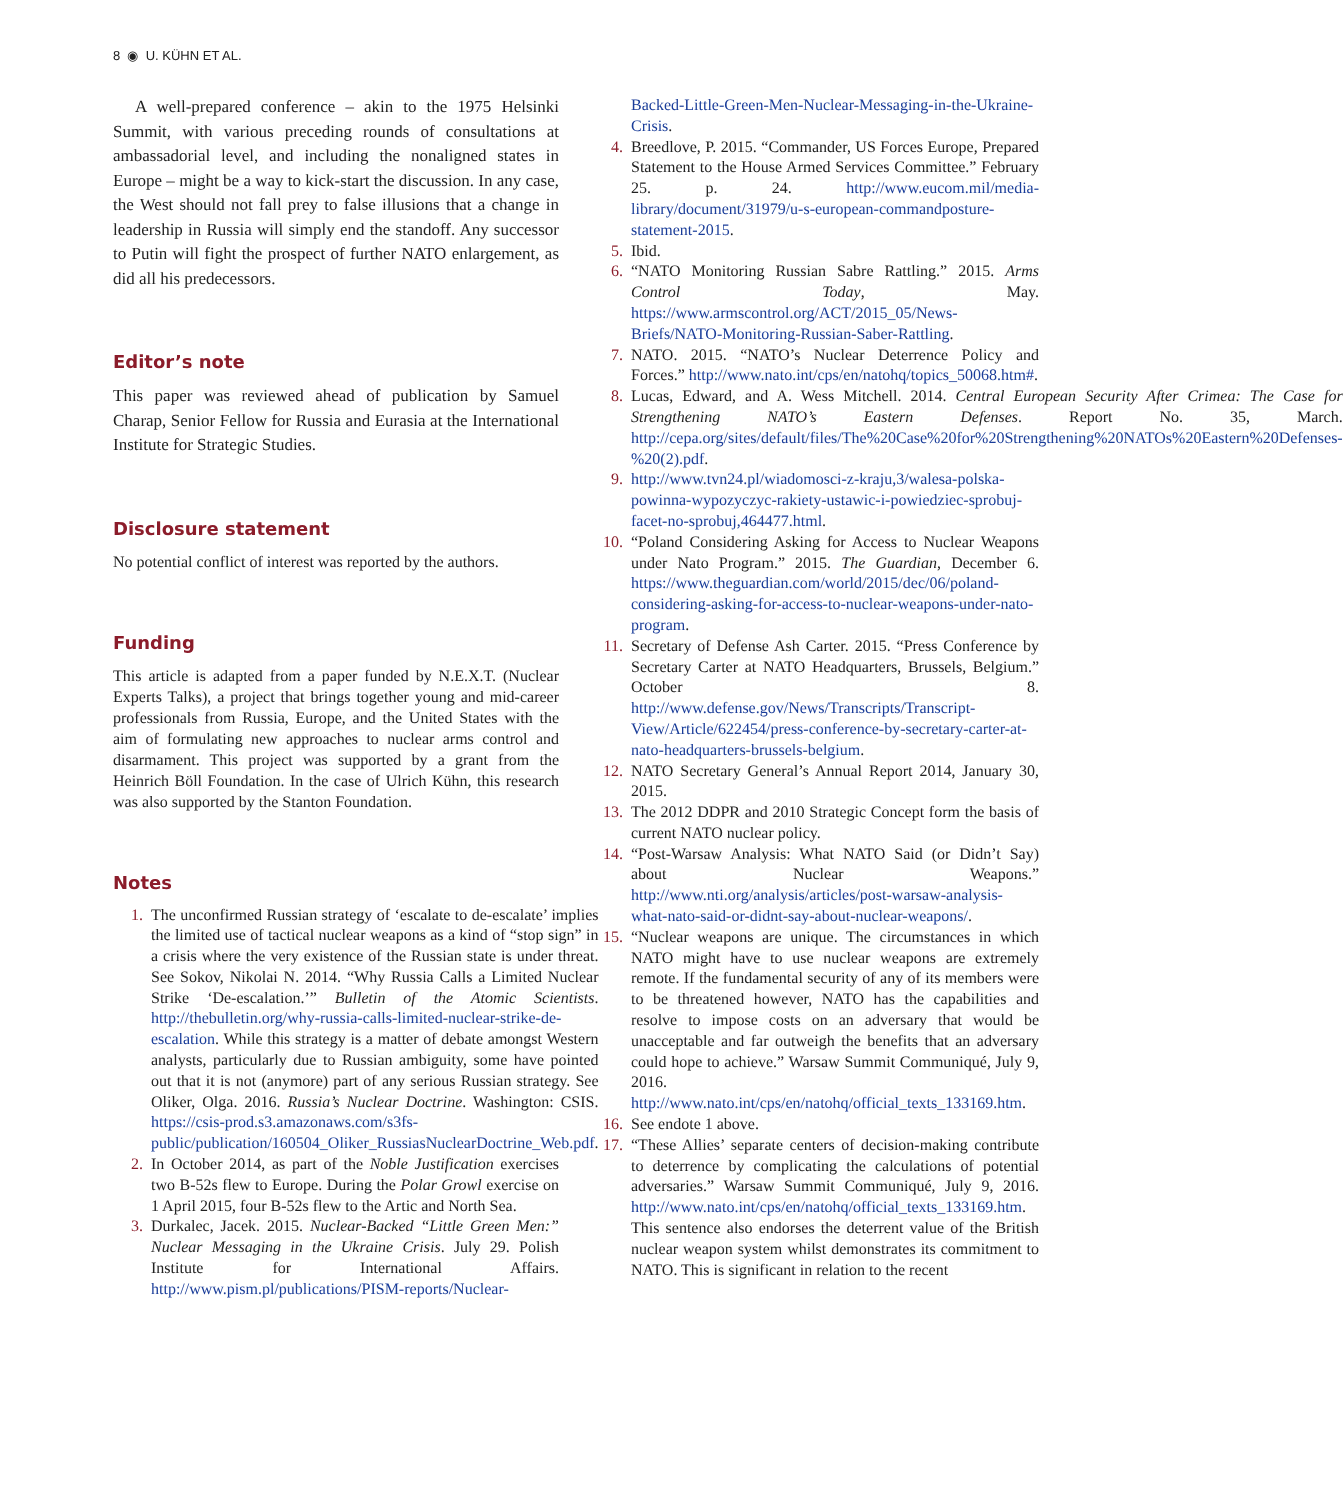8 ◉ U. KÜHN ET AL.
A well-prepared conference – akin to the 1975 Helsinki Summit, with various preceding rounds of consultations at ambassadorial level, and including the nonaligned states in Europe – might be a way to kick-start the discussion. In any case, the West should not fall prey to false illusions that a change in leadership in Russia will simply end the standoff. Any successor to Putin will fight the prospect of further NATO enlargement, as did all his predecessors.
Editor’s note
This paper was reviewed ahead of publication by Samuel Charap, Senior Fellow for Russia and Eurasia at the International Institute for Strategic Studies.
Disclosure statement
No potential conflict of interest was reported by the authors.
Funding
This article is adapted from a paper funded by N.E.X.T. (Nuclear Experts Talks), a project that brings together young and mid-career professionals from Russia, Europe, and the United States with the aim of formulating new approaches to nuclear arms control and disarmament. This project was supported by a grant from the Heinrich Böll Foundation. In the case of Ulrich Kühn, this research was also supported by the Stanton Foundation.
Notes
1. The unconfirmed Russian strategy of ‘escalate to de-escalate’ implies the limited use of tactical nuclear weapons as a kind of “stop sign” in a crisis where the very existence of the Russian state is under threat. See Sokov, Nikolai N. 2014. “Why Russia Calls a Limited Nuclear Strike ‘De-escalation.’” Bulletin of the Atomic Scientists. http://thebulletin.org/why-russia-calls-limited-nuclear-strike-de-escalation. While this strategy is a matter of debate amongst Western analysts, particularly due to Russian ambiguity, some have pointed out that it is not (anymore) part of any serious Russian strategy. See Oliker, Olga. 2016. Russia’s Nuclear Doctrine. Washington: CSIS. https://csis-prod.s3.amazonaws.com/s3fs-public/publication/160504_Oliker_RussiasNuclearDoctrine_Web.pdf.
2. In October 2014, as part of the Noble Justification exercises two B-52s flew to Europe. During the Polar Growl exercise on 1 April 2015, four B-52s flew to the Artic and North Sea.
3. Durkalec, Jacek. 2015. Nuclear-Backed “Little Green Men:” Nuclear Messaging in the Ukraine Crisis. July 29. Polish Institute for International Affairs. http://www.pism.pl/publications/PISM-reports/Nuclear-
Backed-Little-Green-Men-Nuclear-Messaging-in-the-Ukraine-Crisis.
4. Breedlove, P. 2015. “Commander, US Forces Europe, Prepared Statement to the House Armed Services Committee.” February 25. p. 24. http://www.eucom.mil/media-library/document/31979/u-s-european-commandposture-statement-2015.
5. Ibid.
6. “NATO Monitoring Russian Sabre Rattling.” 2015. Arms Control Today, May. https://www.armscontrol.org/ACT/2015_05/News-Briefs/NATO-Monitoring-Russian-Saber-Rattling.
7. NATO. 2015. “NATO’s Nuclear Deterrence Policy and Forces.” http://www.nato.int/cps/en/natohq/topics_50068.htm#.
8. Lucas, Edward, and A. Wess Mitchell. 2014. Central European Security After Crimea: The Case for Strengthening NATO’s Eastern Defenses. Report No. 35, March. http://cepa.org/sites/default/files/The%20Case%20for%20Strengthening%20NATOs%20Eastern%20Defenses-%20(2).pdf.
9. http://www.tvn24.pl/wiadomosci-z-kraju,3/walesa-polska-powinna-wypozyczyc-rakiety-ustawic-i-powiedziec-sprobuj-facet-no-sprobuj,464477.html.
10. “Poland Considering Asking for Access to Nuclear Weapons under Nato Program.” 2015. The Guardian, December 6. https://www.theguardian.com/world/2015/dec/06/poland-considering-asking-for-access-to-nuclear-weapons-under-nato-program.
11. Secretary of Defense Ash Carter. 2015. “Press Conference by Secretary Carter at NATO Headquarters, Brussels, Belgium.” October 8. http://www.defense.gov/News/Transcripts/Transcript-View/Article/622454/press-conference-by-secretary-carter-at-nato-headquarters-brussels-belgium.
12. NATO Secretary General’s Annual Report 2014, January 30, 2015.
13. The 2012 DDPR and 2010 Strategic Concept form the basis of current NATO nuclear policy.
14. “Post-Warsaw Analysis: What NATO Said (or Didn’t Say) about Nuclear Weapons.” http://www.nti.org/analysis/articles/post-warsaw-analysis-what-nato-said-or-didnt-say-about-nuclear-weapons/.
15. “Nuclear weapons are unique. The circumstances in which NATO might have to use nuclear weapons are extremely remote. If the fundamental security of any of its members were to be threatened however, NATO has the capabilities and resolve to impose costs on an adversary that would be unacceptable and far outweigh the benefits that an adversary could hope to achieve.” Warsaw Summit Communiqué, July 9, 2016. http://www.nato.int/cps/en/natohq/official_texts_133169.htm.
16. See endote 1 above.
17. “These Allies’ separate centers of decision-making contribute to deterrence by complicating the calculations of potential adversaries.” Warsaw Summit Communiqué, July 9, 2016. http://www.nato.int/cps/en/natohq/official_texts_133169.htm. This sentence also endorses the deterrent value of the British nuclear weapon system whilst demonstrates its commitment to NATO. This is significant in relation to the recent